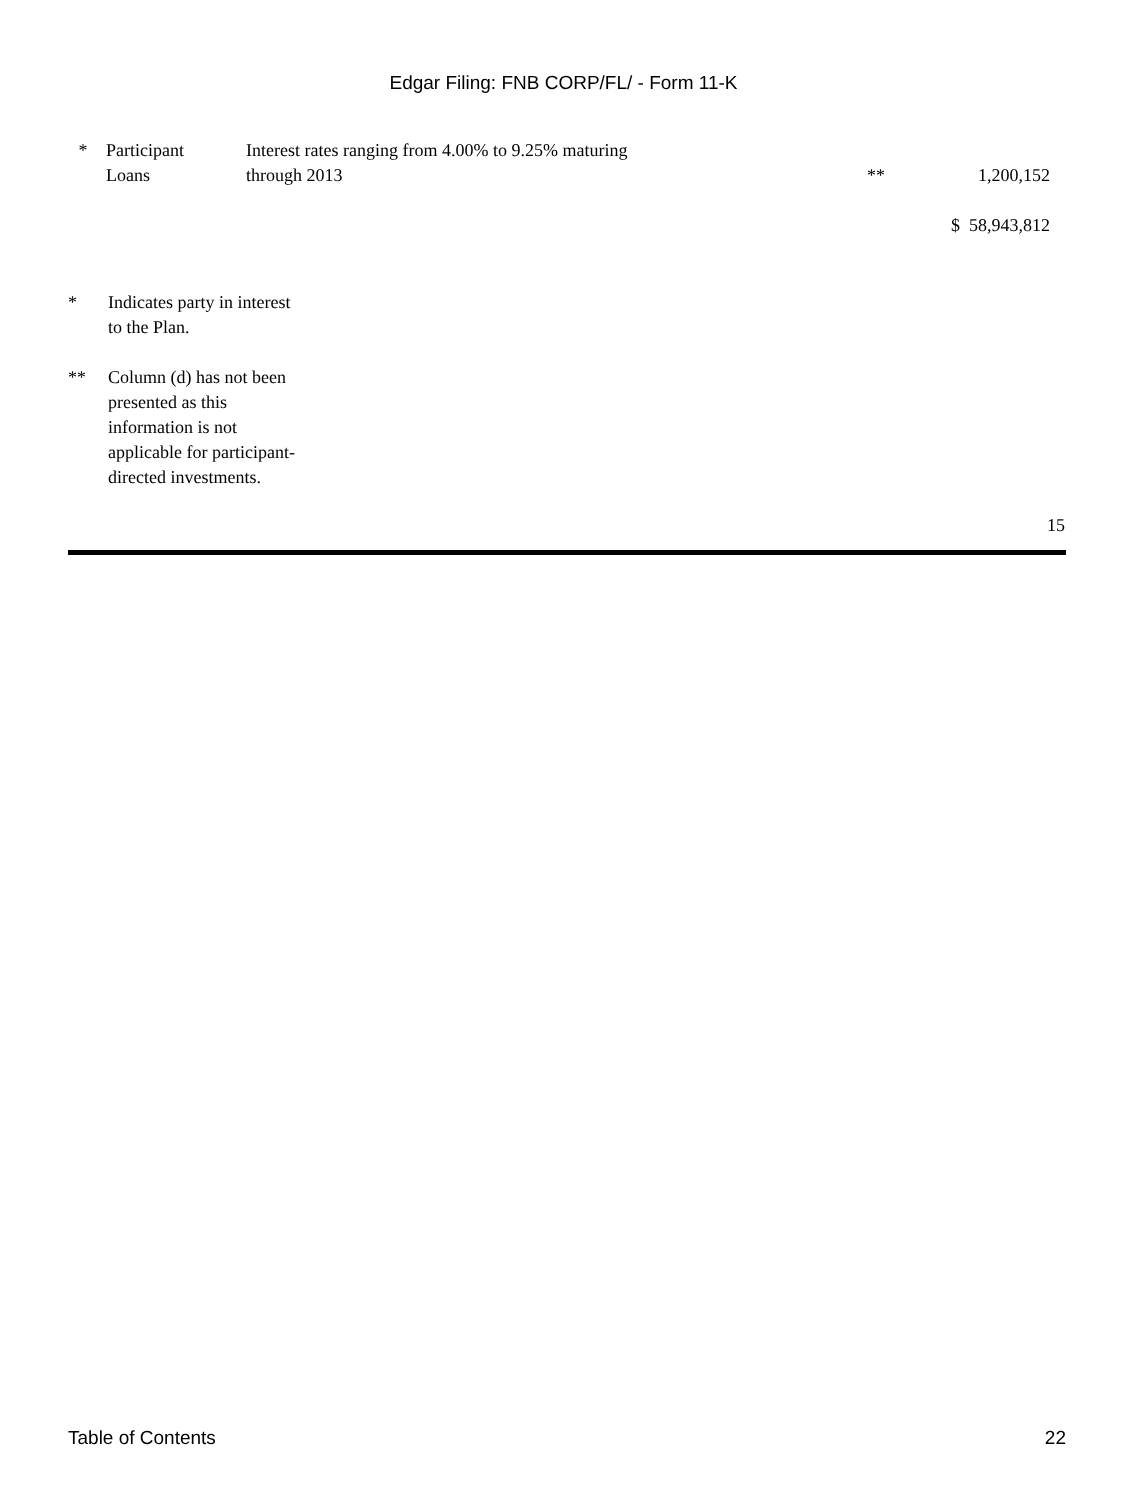Edgar Filing: FNB CORP/FL/ - Form 11-K
| * | Participant Loans | Interest rates ranging from 4.00% to 9.25% maturing through 2013 | ** | 1,200,152 |
| | | | | $ 58,943,812 |
* Indicates party in interest to the Plan.
** Column (d) has not been presented as this information is not applicable for participant-directed investments.
15
Table of Contents 22